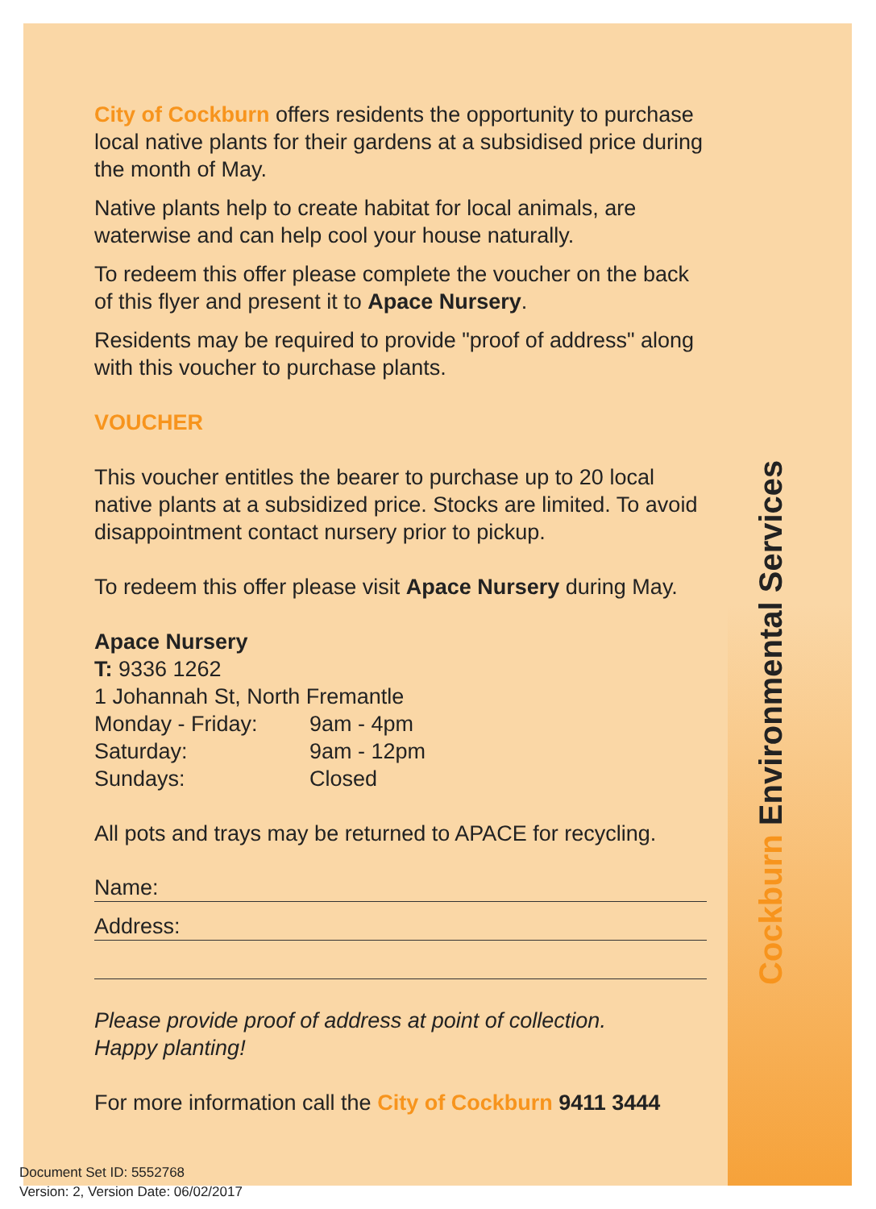Cockburn Environmental Services
City of Cockburn offers residents the opportunity to purchase local native plants for their gardens at a subsidised price during the month of May.
Native plants help to create habitat for local animals, are waterwise and can help cool your house naturally.
To redeem this offer please complete the voucher on the back of this flyer and present it to Apace Nursery.
Residents may be required to provide "proof of address" along with this voucher to purchase plants.
VOUCHER
This voucher entitles the bearer to purchase up to 20 local native plants at a subsidized price. Stocks are limited. To avoid disappointment contact nursery prior to pickup.
To redeem this offer please visit Apace Nursery during May.
Apace Nursery
T: 9336 1262
1 Johannah St, North Fremantle
Monday - Friday: 9am - 4pm
Saturday: 9am - 12pm
Sundays: Closed
All pots and trays may be returned to APACE for recycling.
Name:
Address:
Please provide proof of address at point of collection.
Happy planting!
For more information call the City of Cockburn 9411 3444
Document Set ID: 5552768
Version: 2, Version Date: 06/02/2017